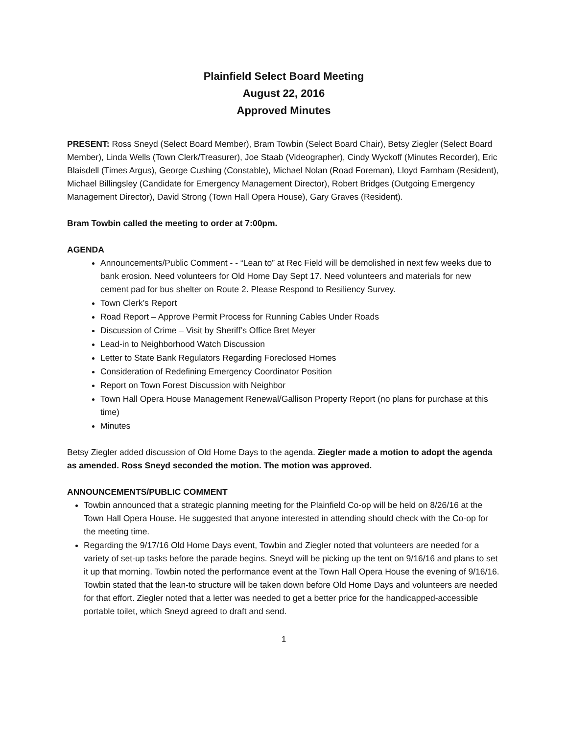Plainfield Select Board Meeting
August 22, 2016
Approved Minutes
PRESENT: Ross Sneyd (Select Board Member), Bram Towbin (Select Board Chair), Betsy Ziegler (Select Board Member), Linda Wells (Town Clerk/Treasurer), Joe Staab (Videographer), Cindy Wyckoff (Minutes Recorder), Eric Blaisdell (Times Argus), George Cushing (Constable), Michael Nolan (Road Foreman), Lloyd Farnham (Resident), Michael Billingsley (Candidate for Emergency Management Director), Robert Bridges (Outgoing Emergency Management Director), David Strong (Town Hall Opera House), Gary Graves (Resident).
Bram Towbin called the meeting to order at 7:00pm.
AGENDA
Announcements/Public Comment - - “Lean to” at Rec Field will be demolished in next few weeks due to bank erosion. Need volunteers for Old Home Day Sept 17. Need volunteers and materials for new cement pad for bus shelter on Route 2. Please Respond to Resiliency Survey.
Town Clerk’s Report
Road Report – Approve Permit Process for Running Cables Under Roads
Discussion of Crime – Visit by Sheriff’s Office Bret Meyer
Lead-in to Neighborhood Watch Discussion
Letter to State Bank Regulators Regarding Foreclosed Homes
Consideration of Redefining Emergency Coordinator Position
Report on Town Forest Discussion with Neighbor
Town Hall Opera House Management Renewal/Gallison Property Report (no plans for purchase at this time)
Minutes
Betsy Ziegler added discussion of Old Home Days to the agenda. Ziegler made a motion to adopt the agenda as amended. Ross Sneyd seconded the motion. The motion was approved.
ANNOUNCEMENTS/PUBLIC COMMENT
Towbin announced that a strategic planning meeting for the Plainfield Co-op will be held on 8/26/16 at the Town Hall Opera House. He suggested that anyone interested in attending should check with the Co-op for the meeting time.
Regarding the 9/17/16 Old Home Days event, Towbin and Ziegler noted that volunteers are needed for a variety of set-up tasks before the parade begins. Sneyd will be picking up the tent on 9/16/16 and plans to set it up that morning. Towbin noted the performance event at the Town Hall Opera House the evening of 9/16/16. Towbin stated that the lean-to structure will be taken down before Old Home Days and volunteers are needed for that effort. Ziegler noted that a letter was needed to get a better price for the handicapped-accessible portable toilet, which Sneyd agreed to draft and send.
1